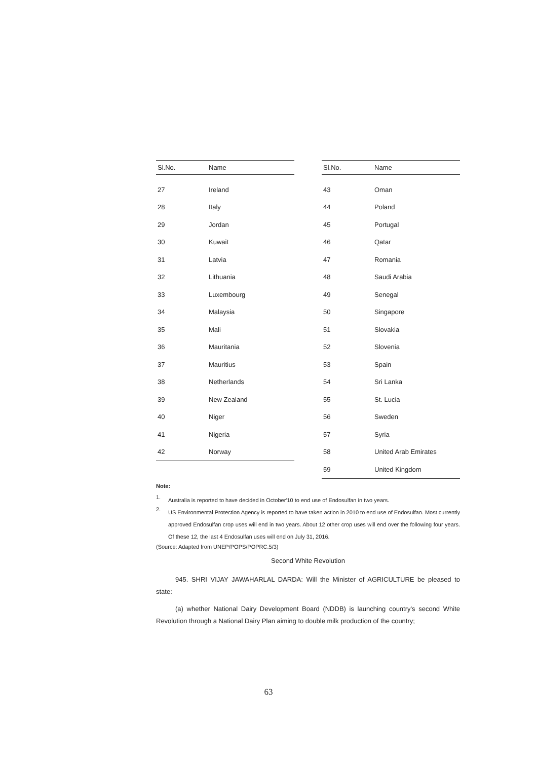| Sl.No. | Name |
| --- | --- |
| 27 | Ireland |
| 28 | Italy |
| 29 | Jordan |
| 30 | Kuwait |
| 31 | Latvia |
| 32 | Lithuania |
| 33 | Luxembourg |
| 34 | Malaysia |
| 35 | Mali |
| 36 | Mauritania |
| 37 | Mauritius |
| 38 | Netherlands |
| 39 | New Zealand |
| 40 | Niger |
| 41 | Nigeria |
| 42 | Norway |
| Sl.No. | Name |
| --- | --- |
| 43 | Oman |
| 44 | Poland |
| 45 | Portugal |
| 46 | Qatar |
| 47 | Romania |
| 48 | Saudi Arabia |
| 49 | Senegal |
| 50 | Singapore |
| 51 | Slovakia |
| 52 | Slovenia |
| 53 | Spain |
| 54 | Sri Lanka |
| 55 | St. Lucia |
| 56 | Sweden |
| 57 | Syria |
| 58 | United Arab Emirates |
| 59 | United Kingdom |
Note:
1.
Australia is reported to have decided in October'10 to end use of Endosulfan in two years.
2.
US Environmental Protection Agency is reported to have taken action in 2010 to end use of Endosulfan. Most currently approved Endosulfan crop uses will end in two years. About 12 other crop uses will end over the following four years. Of these 12, the last 4 Endosulfan uses will end on July 31, 2016.
(Source: Adapted from UNEP/POPS/POPRC.5/3)
Second White Revolution
945. SHRI VIJAY JAWAHARLAL DARDA: Will the Minister of AGRICULTURE be pleased to state:
(a) whether National Dairy Development Board (NDDB) is launching country's second White Revolution through a National Dairy Plan aiming to double milk production of the country;
63